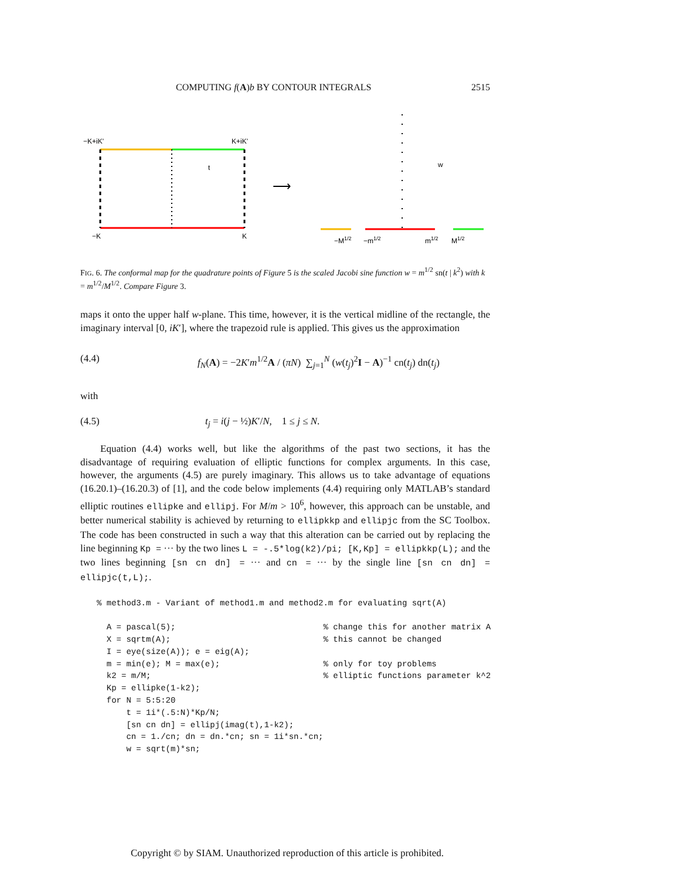COMPUTING f(A)b BY CONTOUR INTEGRALS 2515
−K+iK'
K+iK'
t
−K
K
⟶
w
−M1/2
−m1/2
m1/2
M1/2
FIG. 6. The conformal map for the quadrature points of Figure 5 is the scaled Jacobi sine function w = m<sup>1/2</sup> sn(t | k<sup>2</sup>) with k = m<sup>1/2</sup>/M<sup>1/2</sup>. Compare Figure 3.
maps it onto the upper half w-plane. This time, however, it is the vertical midline of the rectangle, the imaginary interval [0, iK′], where the trapezoid rule is applied. This gives us the approximation
(4.4) f<sub>N</sub>(A) = −2K′m<sup>1/2</sup>A / (πN) ∑<sub>j=1</sub><sup>N</sup> (w(t<sub>j</sub>)<sup>2</sup>I − A)<sup>−1</sup> cn(t<sub>j</sub>) dn(t<sub>j</sub>)
with
(4.5) t<sub>j</sub> = i(j − ½)K′/N, 1 ≤ j ≤ N.
Equation (4.4) works well, but like the algorithms of the past two sections, it has the disadvantage of requiring evaluation of elliptic functions for complex arguments. In this case, however, the arguments (4.5) are purely imaginary. This allows us to take advantage of equations (16.20.1)–(16.20.3) of [1], and the code below implements (4.4) requiring only MATLAB’s standard elliptic routines ellipke and ellipj. For M/m > 10<sup>6</sup>, however, this approach can be unstable, and better numerical stability is achieved by returning to ellipkkp and ellipjc from the SC Toolbox. The code has been constructed in such a way that this alteration can be carried out by replacing the line beginning Kp = ··· by the two lines L = -.5*log(k2)/pi; [K,Kp] = ellipkkp(L); and the two lines beginning [sn cn dn] = ··· and cn = ··· by the single line [sn cn dn] = ellipjc(t,L);.
% method3.m - Variant of method1.m and method2.m for evaluating sqrt(A)

  A = pascal(5);                              % change this for another matrix A
  X = sqrtm(A);                               % this cannot be changed
  I = eye(size(A)); e = eig(A);
  m = min(e); M = max(e);                     % only for toy problems
  k2 = m/M;                                   % elliptic functions parameter k^2
  Kp = ellipke(1-k2);
  for N = 5:5:20
      t = 1i*(.5:N)*Kp/N;
      [sn cn dn] = ellipj(imag(t),1-k2);
      cn = 1./cn; dn = dn.*cn; sn = 1i*sn.*cn;
      w = sqrt(m)*sn;
Copyright © by SIAM. Unauthorized reproduction of this article is prohibited.